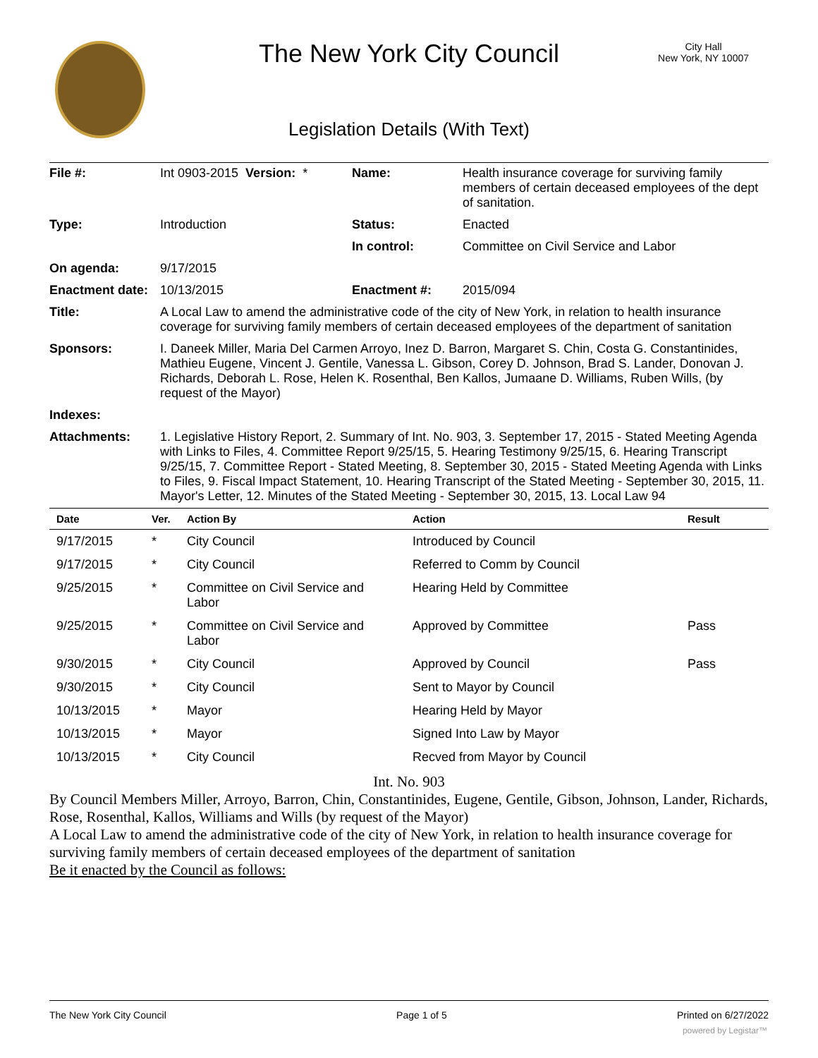The New York City Council
City Hall
New York, NY 10007
Legislation Details (With Text)
| File #: | Int 0903-2015 Version: * | Name: | Health insurance coverage for surviving family members of certain deceased employees of the dept of sanitation. |
| Type: | Introduction | Status: | Enacted |
| | | In control: | Committee on Civil Service and Labor |
| On agenda: | 9/17/2015 | | |
| Enactment date: | 10/13/2015 | Enactment #: | 2015/094 |
| Title: | A Local Law to amend the administrative code of the city of New York, in relation to health insurance coverage for surviving family members of certain deceased employees of the department of sanitation | | |
| Sponsors: | I. Daneek Miller, Maria Del Carmen Arroyo, Inez D. Barron, Margaret S. Chin, Costa G. Constantinides, Mathieu Eugene, Vincent J. Gentile, Vanessa L. Gibson, Corey D. Johnson, Brad S. Lander, Donovan J. Richards, Deborah L. Rose, Helen K. Rosenthal, Ben Kallos, Jumaane D. Williams, Ruben Wills, (by request of the Mayor) | | |
| Indexes: | | | |
| Attachments: | 1. Legislative History Report, 2. Summary of Int. No. 903, 3. September 17, 2015 - Stated Meeting Agenda with Links to Files, 4. Committee Report 9/25/15, 5. Hearing Testimony 9/25/15, 6. Hearing Transcript 9/25/15, 7. Committee Report - Stated Meeting, 8. September 30, 2015 - Stated Meeting Agenda with Links to Files, 9. Fiscal Impact Statement, 10. Hearing Transcript of the Stated Meeting - September 30, 2015, 11. Mayor's Letter, 12. Minutes of the Stated Meeting - September 30, 2015, 13. Local Law 94 | | |
| Date | Ver. | Action By | Action | Result |
| --- | --- | --- | --- | --- |
| 9/17/2015 | * | City Council | Introduced by Council | |
| 9/17/2015 | * | City Council | Referred to Comm by Council | |
| 9/25/2015 | * | Committee on Civil Service and Labor | Hearing Held by Committee | |
| 9/25/2015 | * | Committee on Civil Service and Labor | Approved by Committee | Pass |
| 9/30/2015 | * | City Council | Approved by Council | Pass |
| 9/30/2015 | * | City Council | Sent to Mayor by Council | |
| 10/13/2015 | * | Mayor | Hearing Held by Mayor | |
| 10/13/2015 | * | Mayor | Signed Into Law by Mayor | |
| 10/13/2015 | * | City Council | Recved from Mayor by Council | |
Int. No. 903
By Council Members Miller, Arroyo, Barron, Chin, Constantinides, Eugene, Gentile, Gibson, Johnson, Lander, Richards, Rose, Rosenthal, Kallos, Williams and Wills (by request of the Mayor)
A Local Law to amend the administrative code of the city of New York, in relation to health insurance coverage for surviving family members of certain deceased employees of the department of sanitation
Be it enacted by the Council as follows:
The New York City Council Page 1 of 5 Printed on 6/27/2022
powered by Legistar™